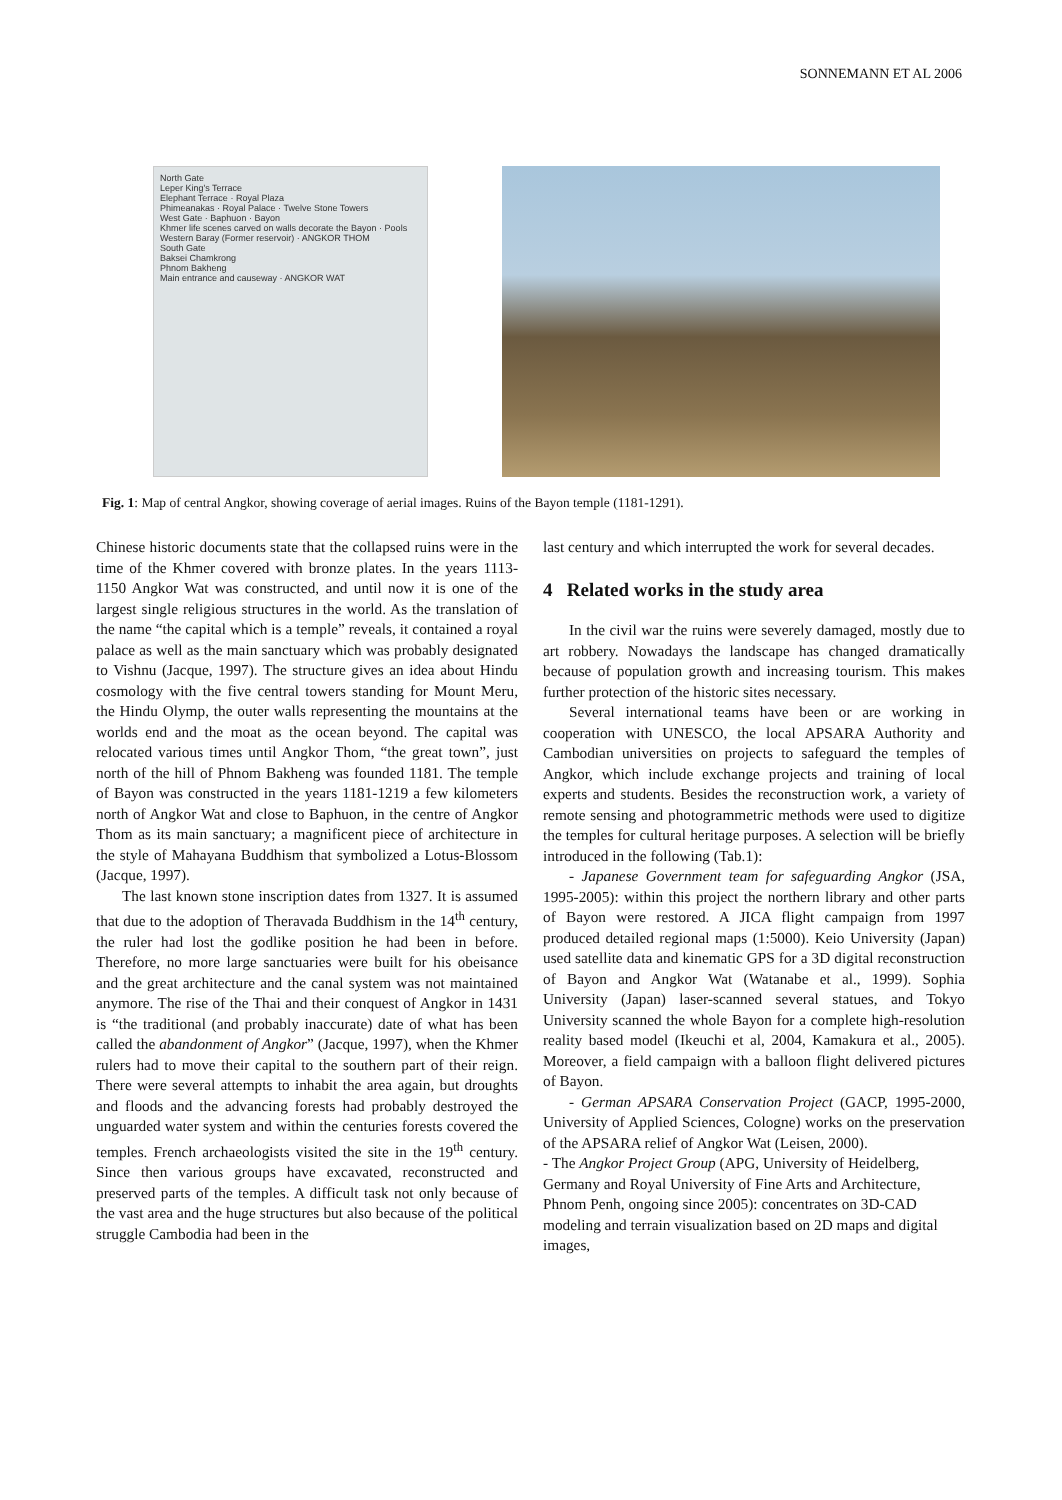SONNEMANN ET AL 2006
North Gate
Leper King's Terrace
Elephant Terrace · Royal Plaza
Phimeanakas · Royal Palace · Twelve Stone Towers
West Gate · Baphuon · Bayon
Khmer life scenes carved on walls decorate the Bayon · Pools
Western Baray (Former reservoir) · ANGKOR THOM
South Gate
Baksei Chamkrong
Phnom Bakheng
Main entrance and causeway · ANGKOR WAT
Fig. 1: Map of central Angkor, showing coverage of aerial images. Ruins of the Bayon temple (1181-1291).
Chinese historic documents state that the collapsed ruins were in the time of the Khmer covered with bronze plates. In the years 1113-1150 Angkor Wat was constructed, and until now it is one of the largest single religious structures in the world. As the translation of the name “the capital which is a temple” reveals, it contained a royal palace as well as the main sanctuary which was probably designated to Vishnu (Jacque, 1997). The structure gives an idea about Hindu cosmology with the five central towers standing for Mount Meru, the Hindu Olymp, the outer walls representing the mountains at the worlds end and the moat as the ocean beyond. The capital was relocated various times until Angkor Thom, “the great town”, just north of the hill of Phnom Bakheng was founded 1181. The temple of Bayon was constructed in the years 1181-1219 a few kilometers north of Angkor Wat and close to Baphuon, in the centre of Angkor Thom as its main sanctuary; a magnificent piece of architecture in the style of Mahayana Buddhism that symbolized a Lotus-Blossom (Jacque, 1997).
The last known stone inscription dates from 1327. It is assumed that due to the adoption of Theravada Buddhism in the 14<sup>th</sup> century, the ruler had lost the godlike position he had been in before. Therefore, no more large sanctuaries were built for his obeisance and the great architecture and the canal system was not maintained anymore. The rise of the Thai and their conquest of Angkor in 1431 is “the traditional (and probably inaccurate) date of what has been called the abandonment of Angkor” (Jacque, 1997), when the Khmer rulers had to move their capital to the southern part of their reign. There were several attempts to inhabit the area again, but droughts and floods and the advancing forests had probably destroyed the unguarded water system and within the centuries forests covered the temples. French archaeologists visited the site in the 19<sup>th</sup> century. Since then various groups have excavated, reconstructed and preserved parts of the temples. A difficult task not only because of the vast area and the huge structures but also because of the political struggle Cambodia had been in the
last century and which interrupted the work for several decades.
4 Related works in the study area
In the civil war the ruins were severely damaged, mostly due to art robbery. Nowadays the landscape has changed dramatically because of population growth and increasing tourism. This makes further protection of the historic sites necessary.
Several international teams have been or are working in cooperation with UNESCO, the local APSARA Authority and Cambodian universities on projects to safeguard the temples of Angkor, which include exchange projects and training of local experts and students. Besides the reconstruction work, a variety of remote sensing and photogrammetric methods were used to digitize the temples for cultural heritage purposes. A selection will be briefly introduced in the following (Tab.1):
- Japanese Government team for safeguarding Angkor (JSA, 1995-2005): within this project the northern library and other parts of Bayon were restored. A JICA flight campaign from 1997 produced detailed regional maps (1:5000). Keio University (Japan) used satellite data and kinematic GPS for a 3D digital reconstruction of Bayon and Angkor Wat (Watanabe et al., 1999). Sophia University (Japan) laser-scanned several statues, and Tokyo University scanned the whole Bayon for a complete high-resolution reality based model (Ikeuchi et al, 2004, Kamakura et al., 2005). Moreover, a field campaign with a balloon flight delivered pictures of Bayon.
- German APSARA Conservation Project (GACP, 1995-2000, University of Applied Sciences, Cologne) works on the preservation of the APSARA relief of Angkor Wat (Leisen, 2000).
- The Angkor Project Group (APG, University of Heidelberg, Germany and Royal University of Fine Arts and Architecture, Phnom Penh, ongoing since 2005): concentrates on 3D-CAD modeling and terrain visualization based on 2D maps and digital images,